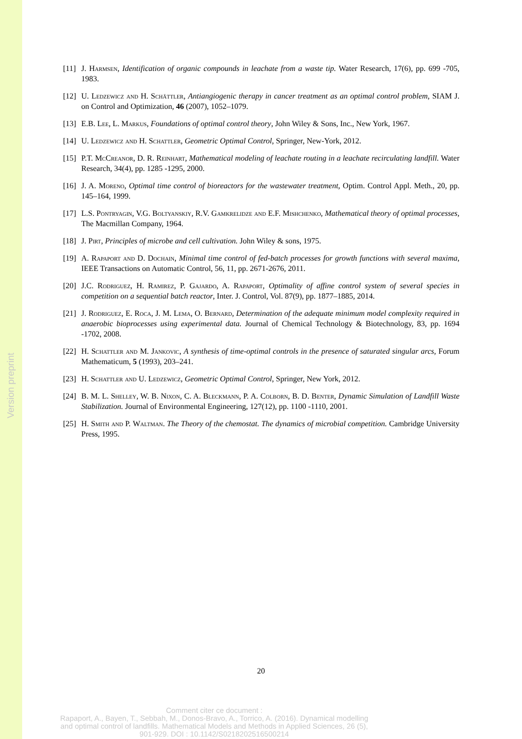Version preprint
[11]
J. Harmsen, Identification of organic compounds in leachate from a waste tip. Water Research, 17(6), pp. 699 -705, 1983.
[12]
U. Ledzewicz and H. Schättler, Antiangiogenic therapy in cancer treatment as an optimal control problem, SIAM J. on Control and Optimization, 46 (2007), 1052–1079.
[13]
E.B. Lee, L. Markus, Foundations of optimal control theory, John Wiley & Sons, Inc., New York, 1967.
[14]
U. Ledzewicz and H. Schattler, Geometric Optimal Control, Springer, New-York, 2012.
[15]
P.T. McCreanor, D. R. Reinhart, Mathematical modeling of leachate routing in a leachate recirculating landfill. Water Research, 34(4), pp. 1285 -1295, 2000.
[16]
J. A. Moreno, Optimal time control of bioreactors for the wastewater treatment, Optim. Control Appl. Meth., 20, pp. 145–164, 1999.
[17]
L.S. Pontryagin, V.G. Boltyanskiy, R.V. Gamkrelidze and E.F. Mishchenko, Mathematical theory of optimal processes, The Macmillan Company, 1964.
[18]
J. Pirt, Principles of microbe and cell cultivation. John Wiley & sons, 1975.
[19]
A. Rapaport and D. Dochain, Minimal time control of fed-batch processes for growth functions with several maxima, IEEE Transactions on Automatic Control, 56, 11, pp. 2671-2676, 2011.
[20]
J.C. Rodriguez, H. Ramirez, P. Gajardo, A. Rapaport, Optimality of affine control system of several species in competition on a sequential batch reactor, Inter. J. Control, Vol. 87(9), pp. 1877–1885, 2014.
[21]
J. Rodriguez, E. Roca, J. M. Lema, O. Bernard, Determination of the adequate minimum model complexity required in anaerobic bioprocesses using experimental data. Journal of Chemical Technology & Biotechnology, 83, pp. 1694 -1702, 2008.
[22]
H. Schattler and M. Jankovic, A synthesis of time-optimal controls in the presence of saturated singular arcs, Forum Mathematicum, 5 (1993), 203–241.
[23]
H. Schattler and U. Ledzewicz, Geometric Optimal Control, Springer, New York, 2012.
[24]
B. M. L. Shelley, W. B. Nixon, C. A. Bleckmann, P. A. Colborn, B. D. Benter, Dynamic Simulation of Landfill Waste Stabilization. Journal of Environmental Engineering, 127(12), pp. 1100 -1110, 2001.
[25]
H. Smith and P. Waltman. The Theory of the chemostat. The dynamics of microbial competition. Cambridge University Press, 1995.
20
Comment citer ce document :
Rapaport, A., Bayen, T., Sebbah, M., Donos-Bravo, A., Torrico, A. (2016). Dynamical modelling
and optimal control of landfills. Mathematical Models and Methods in Applied Sciences, 26 (5),
901-929. DOI : 10.1142/S0218202516500214